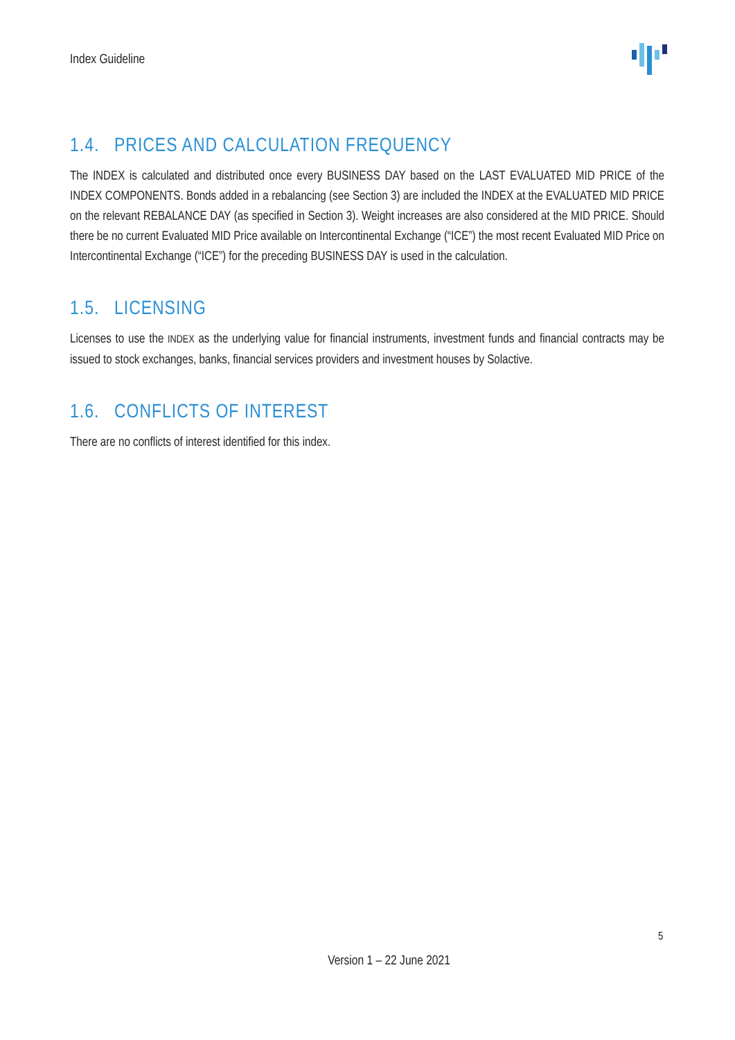Index Guideline
1.4. PRICES AND CALCULATION FREQUENCY
The INDEX is calculated and distributed once every BUSINESS DAY based on the LAST EVALUATED MID PRICE of the INDEX COMPONENTS. Bonds added in a rebalancing (see Section 3) are included the INDEX at the EVALUATED MID PRICE on the relevant REBALANCE DAY (as specified in Section 3). Weight increases are also considered at the MID PRICE. Should there be no current Evaluated MID Price available on Intercontinental Exchange (“ICE”) the most recent Evaluated MID Price on Intercontinental Exchange (“ICE”) for the preceding BUSINESS DAY is used in the calculation.
1.5. LICENSING
Licenses to use the INDEX as the underlying value for financial instruments, investment funds and financial contracts may be issued to stock exchanges, banks, financial services providers and investment houses by Solactive.
1.6. CONFLICTS OF INTEREST
There are no conflicts of interest identified for this index.
5
Version 1 – 22 June 2021